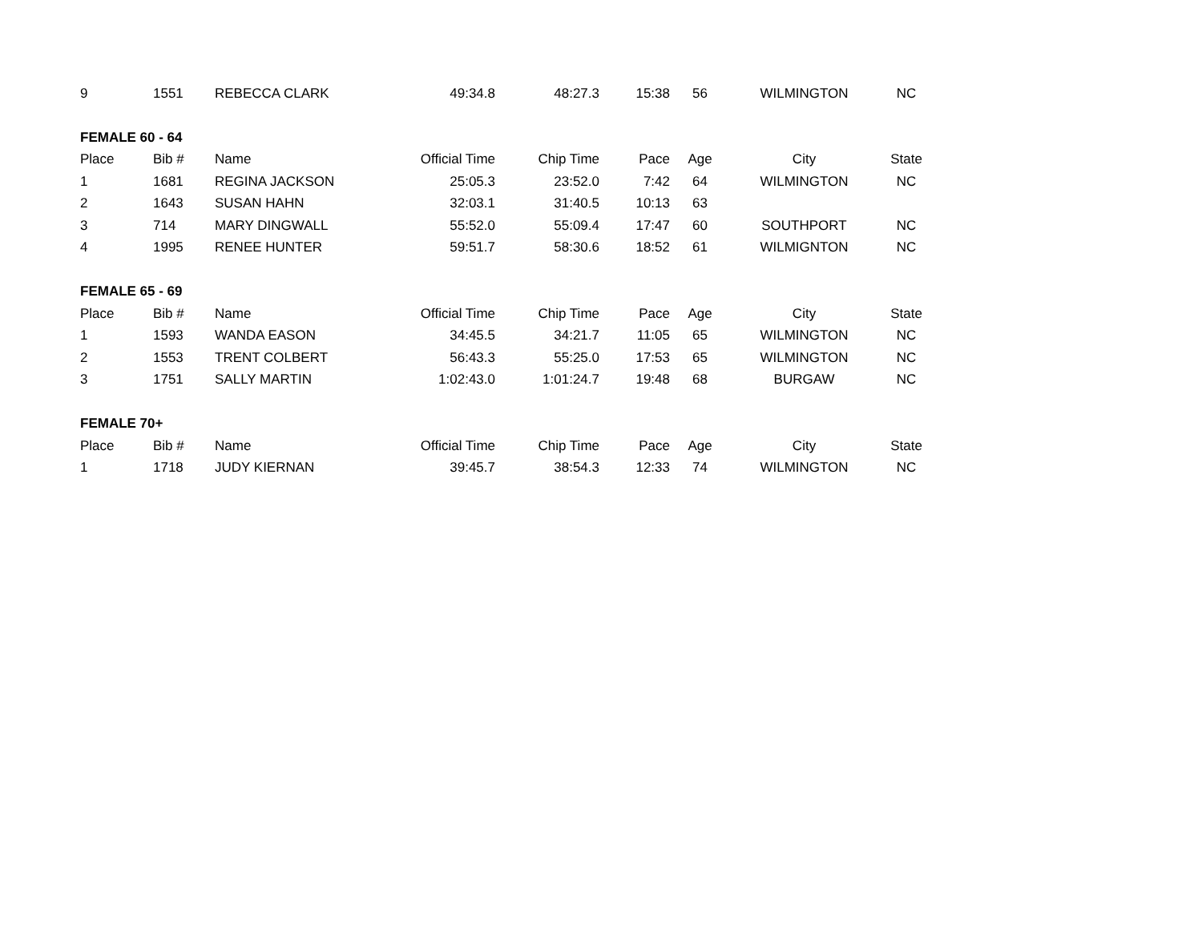| 9 | 1551 | REBECCA CLARK | 49:34.8 | 48:27.3 | 15:38 | 56 | WILMINGTON | NC |
| FEMALE 60 - 64 | | | | | | | | |
| Place | Bib # | Name | Official Time | Chip Time | Pace | Age | City | State |
| 1 | 1681 | REGINA JACKSON | 25:05.3 | 23:52.0 | 7:42 | 64 | WILMINGTON | NC |
| 2 | 1643 | SUSAN HAHN | 32:03.1 | 31:40.5 | 10:13 | 63 | | |
| 3 | 714 | MARY DINGWALL | 55:52.0 | 55:09.4 | 17:47 | 60 | SOUTHPORT | NC |
| 4 | 1995 | RENEE HUNTER | 59:51.7 | 58:30.6 | 18:52 | 61 | WILMIGNTON | NC |
| FEMALE 65 - 69 | | | | | | | | |
| Place | Bib # | Name | Official Time | Chip Time | Pace | Age | City | State |
| 1 | 1593 | WANDA EASON | 34:45.5 | 34:21.7 | 11:05 | 65 | WILMINGTON | NC |
| 2 | 1553 | TRENT COLBERT | 56:43.3 | 55:25.0 | 17:53 | 65 | WILMINGTON | NC |
| 3 | 1751 | SALLY MARTIN | 1:02:43.0 | 1:01:24.7 | 19:48 | 68 | BURGAW | NC |
| FEMALE 70+ | | | | | | | | |
| Place | Bib # | Name | Official Time | Chip Time | Pace | Age | City | State |
| 1 | 1718 | JUDY KIERNAN | 39:45.7 | 38:54.3 | 12:33 | 74 | WILMINGTON | NC |